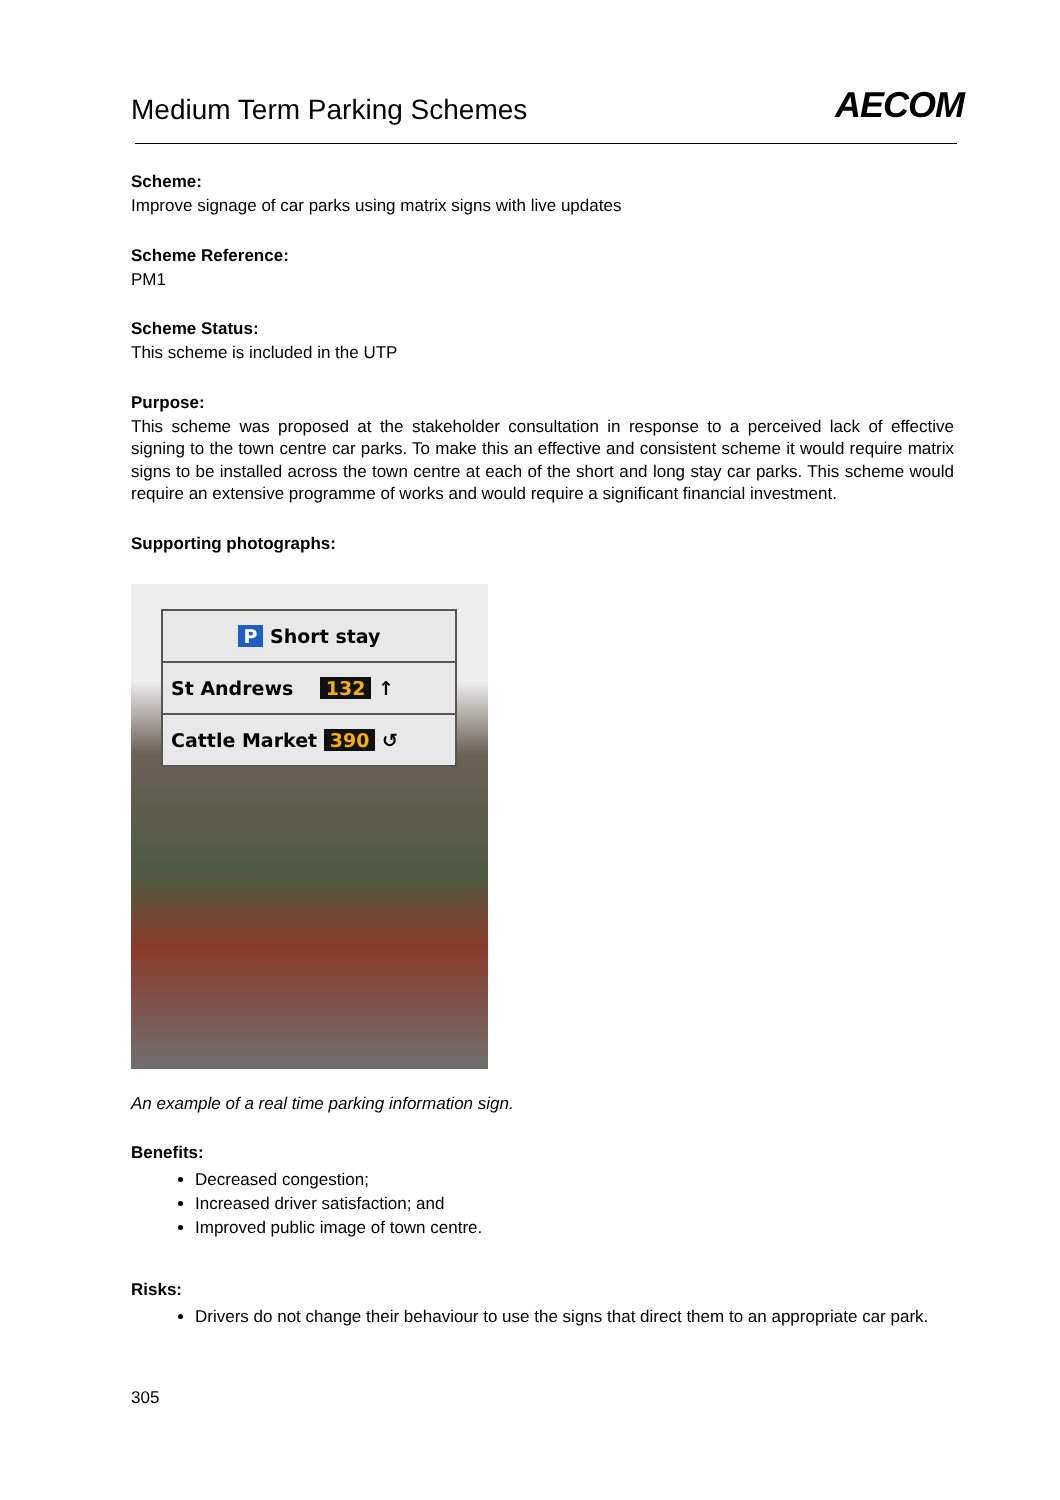Medium Term Parking Schemes
AECOM
Scheme:
Improve signage of car parks using matrix signs with live updates
Scheme Reference:
PM1
Scheme Status:
This scheme is included in the UTP
Purpose:
This scheme was proposed at the stakeholder consultation in response to a perceived lack of effective signing to the town centre car parks. To make this an effective and consistent scheme it would require matrix signs to be installed across the town centre at each of the short and long stay car parks. This scheme would require an extensive programme of works and would require a significant financial investment.
Supporting photographs:
P Short stay
St Andrews 132 ↑
Cattle Market 390 ↺
An example of a real time parking information sign.
Benefits:
Decreased congestion;
Increased driver satisfaction; and
Improved public image of town centre.
Risks:
Drivers do not change their behaviour to use the signs that direct them to an appropriate car park.
305